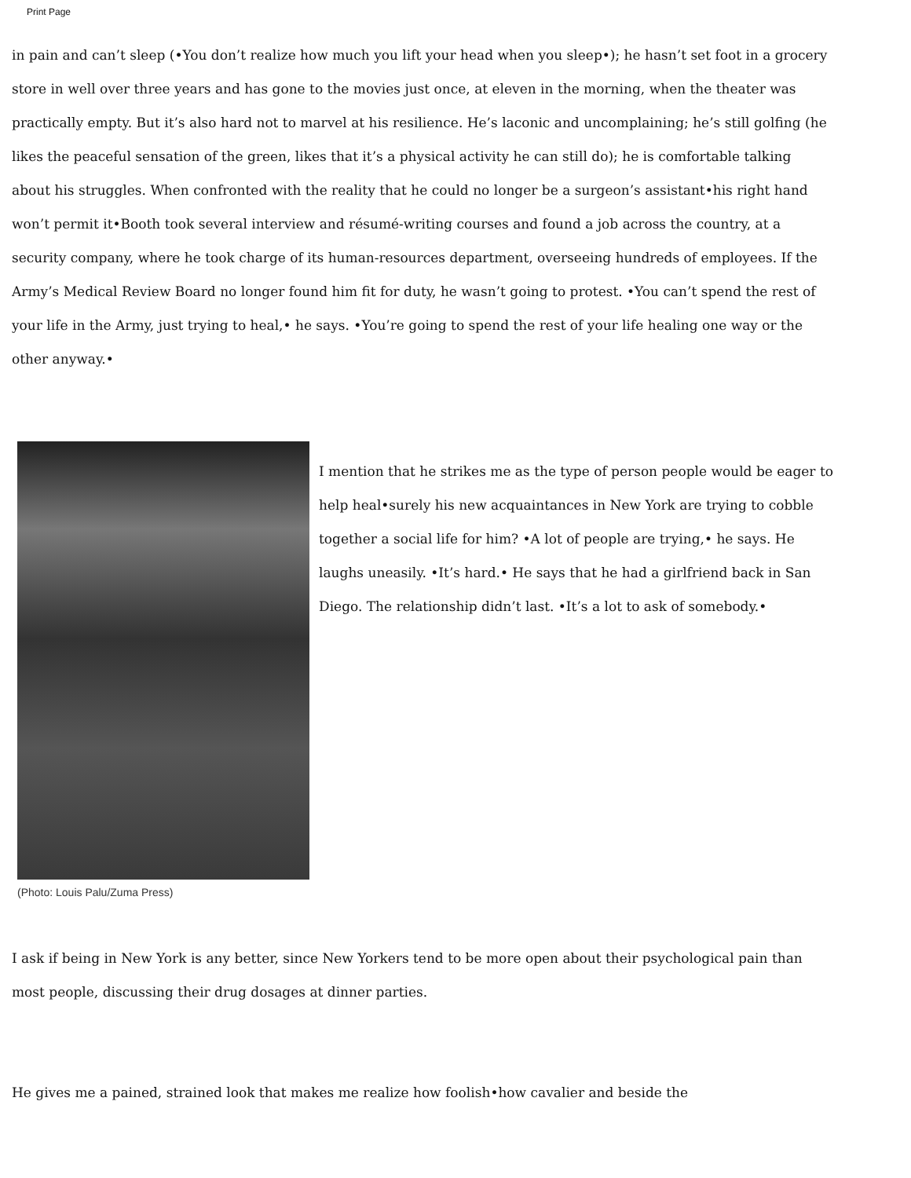Print Page
in pain and can’t sleep (•You don’t realize how much you lift your head when you sleep•); he hasn’t set foot in a grocery store in well over three years and has gone to the movies just once, at eleven in the morning, when the theater was practically empty. But it’s also hard not to marvel at his resilience. He’s laconic and uncomplaining; he’s still golfing (he likes the peaceful sensation of the green, likes that it’s a physical activity he can still do); he is comfortable talking about his struggles. When confronted with the reality that he could no longer be a surgeon’s assistant•his right hand won’t permit it•Booth took several interview and résumé-writing courses and found a job across the country, at a security company, where he took charge of its human-resources department, overseeing hundreds of employees. If the Army’s Medical Review Board no longer found him fit for duty, he wasn’t going to protest. •You can’t spend the rest of your life in the Army, just trying to heal,• he says. •You’re going to spend the rest of your life healing one way or the other anyway.•
I mention that he strikes me as the type of person people would be eager to help heal•surely his new acquaintances in New York are trying to cobble together a social life for him? •A lot of people are trying,• he says. He laughs uneasily. •It’s hard.• He says that he had a girlfriend back in San Diego. The relationship didn’t last. •It’s a lot to ask of somebody.•
(Photo: Louis Palu/Zuma Press)
I ask if being in New York is any better, since New Yorkers tend to be more open about their psychological pain than most people, discussing their drug dosages at dinner parties.
He gives me a pained, strained look that makes me realize how foolish•how cavalier and beside the